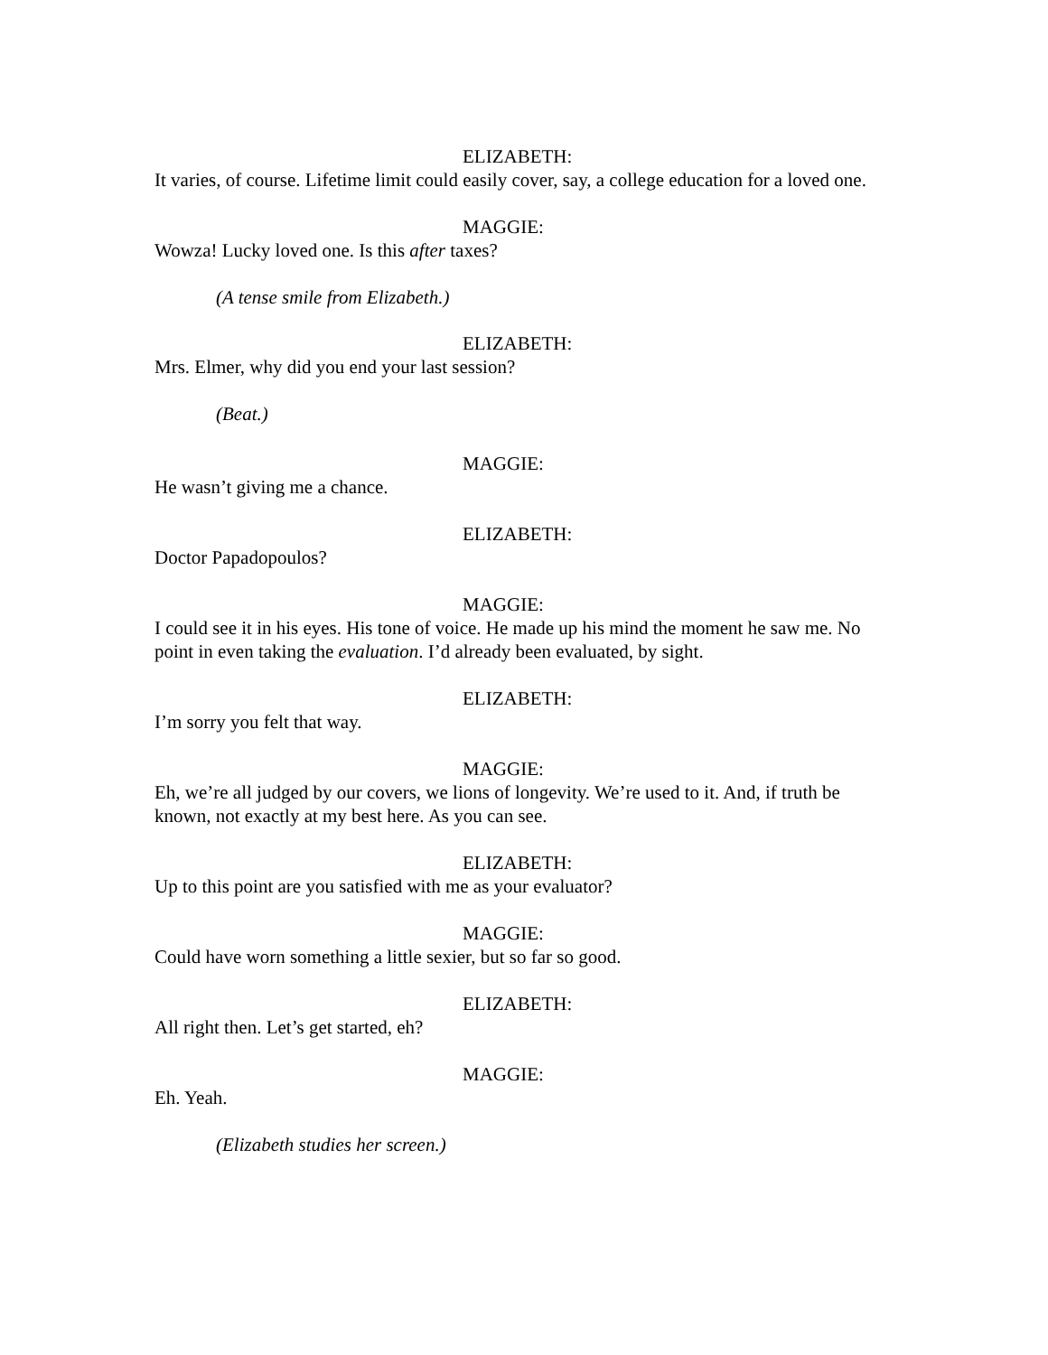ELIZABETH:
It varies, of course. Lifetime limit could easily cover, say, a college education for a loved one.
MAGGIE:
Wowza! Lucky loved one. Is this after taxes?
(A tense smile from Elizabeth.)
ELIZABETH:
Mrs. Elmer, why did you end your last session?
(Beat.)
MAGGIE:
He wasn’t giving me a chance.
ELIZABETH:
Doctor Papadopoulos?
MAGGIE:
I could see it in his eyes. His tone of voice. He made up his mind the moment he saw me. No point in even taking the evaluation. I’d already been evaluated, by sight.
ELIZABETH:
I’m sorry you felt that way.
MAGGIE:
Eh, we’re all judged by our covers, we lions of longevity. We’re used to it. And, if truth be known, not exactly at my best here. As you can see.
ELIZABETH:
Up to this point are you satisfied with me as your evaluator?
MAGGIE:
Could have worn something a little sexier, but so far so good.
ELIZABETH:
All right then. Let’s get started, eh?
MAGGIE:
Eh. Yeah.
(Elizabeth studies her screen.)